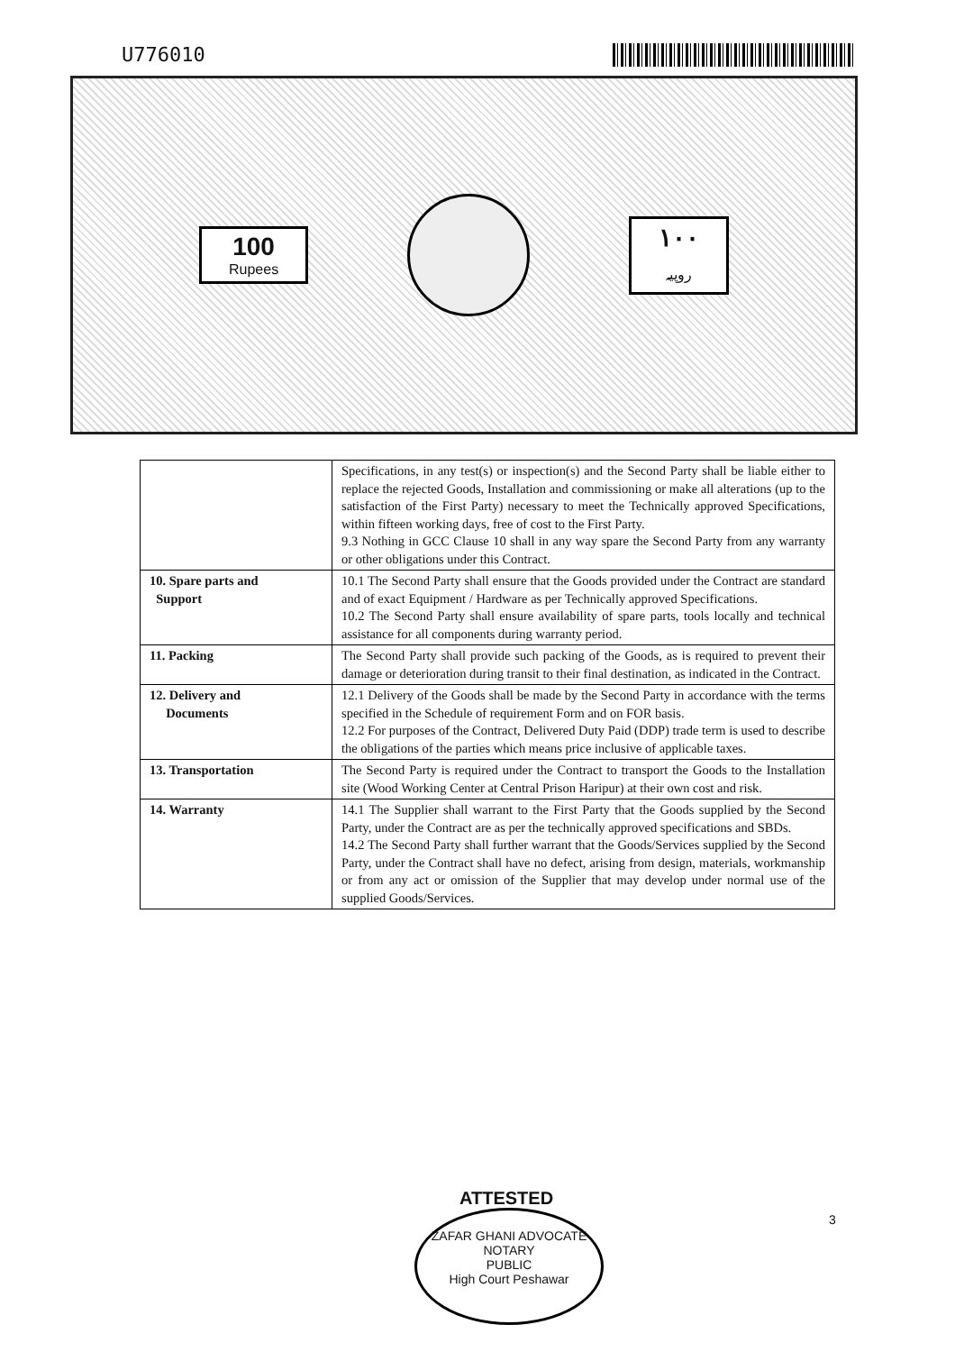U776010
100
Rupees
۱۰۰
روپیہ
| | Specifications, in any test(s) or inspection(s) and the Second Party shall be liable either to replace the rejected Goods, Installation and commissioning or make all alterations (up to the satisfaction of the First Party) necessary to meet the Technically approved Specifications, within fifteen working days, free of cost to the First Party. 9.3 Nothing in GCC Clause 10 shall in any way spare the Second Party from any warranty or other obligations under this Contract. |
| 10. Spare parts and Support | 10.1 The Second Party shall ensure that the Goods provided under the Contract are standard and of exact Equipment / Hardware as per Technically approved Specifications. 10.2 The Second Party shall ensure availability of spare parts, tools locally and technical assistance for all components during warranty period. |
| 11. Packing | The Second Party shall provide such packing of the Goods, as is required to prevent their damage or deterioration during transit to their final destination, as indicated in the Contract. |
| 12. Delivery and Documents | 12.1 Delivery of the Goods shall be made by the Second Party in accordance with the terms specified in the Schedule of requirement Form and on FOR basis. 12.2 For purposes of the Contract, Delivered Duty Paid (DDP) trade term is used to describe the obligations of the parties which means price inclusive of applicable taxes. |
| 13. Transportation | The Second Party is required under the Contract to transport the Goods to the Installation site (Wood Working Center at Central Prison Haripur) at their own cost and risk. |
| 14. Warranty | 14.1 The Supplier shall warrant to the First Party that the Goods supplied by the Second Party, under the Contract are as per the technically approved specifications and SBDs. 14.2 The Second Party shall further warrant that the Goods/Services supplied by the Second Party, under the Contract shall have no defect, arising from design, materials, workmanship or from any act or omission of the Supplier that may develop under normal use of the supplied Goods/Services. |
ATTESTED
ZAFAR GHANI ADVOCATE
NOTARY
PUBLIC
High Court Peshawar
3